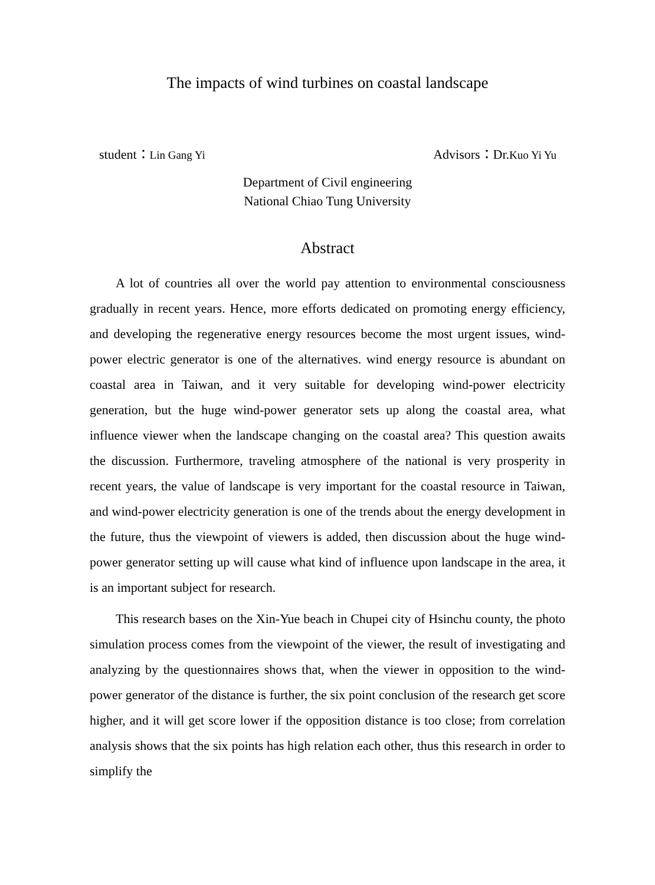The impacts of wind turbines on coastal landscape
student：Lin Gang Yi Advisors：Dr.Kuo Yi Yu
Department of Civil engineering
National Chiao Tung University
Abstract
A lot of countries all over the world pay attention to environmental consciousness gradually in recent years. Hence, more efforts dedicated on promoting energy efficiency, and developing the regenerative energy resources become the most urgent issues, wind-power electric generator is one of the alternatives. wind energy resource is abundant on coastal area in Taiwan, and it very suitable for developing wind-power electricity generation, but the huge wind-power generator sets up along the coastal area, what influence viewer when the landscape changing on the coastal area? This question awaits the discussion. Furthermore, traveling atmosphere of the national is very prosperity in recent years, the value of landscape is very important for the coastal resource in Taiwan, and wind-power electricity generation is one of the trends about the energy development in the future, thus the viewpoint of viewers is added, then discussion about the huge wind-power generator setting up will cause what kind of influence upon landscape in the area, it is an important subject for research.
This research bases on the Xin-Yue beach in Chupei city of Hsinchu county, the photo simulation process comes from the viewpoint of the viewer, the result of investigating and analyzing by the questionnaires shows that, when the viewer in opposition to the wind-power generator of the distance is further, the six point conclusion of the research get score higher, and it will get score lower if the opposition distance is too close; from correlation analysis shows that the six points has high relation each other, thus this research in order to simplify the